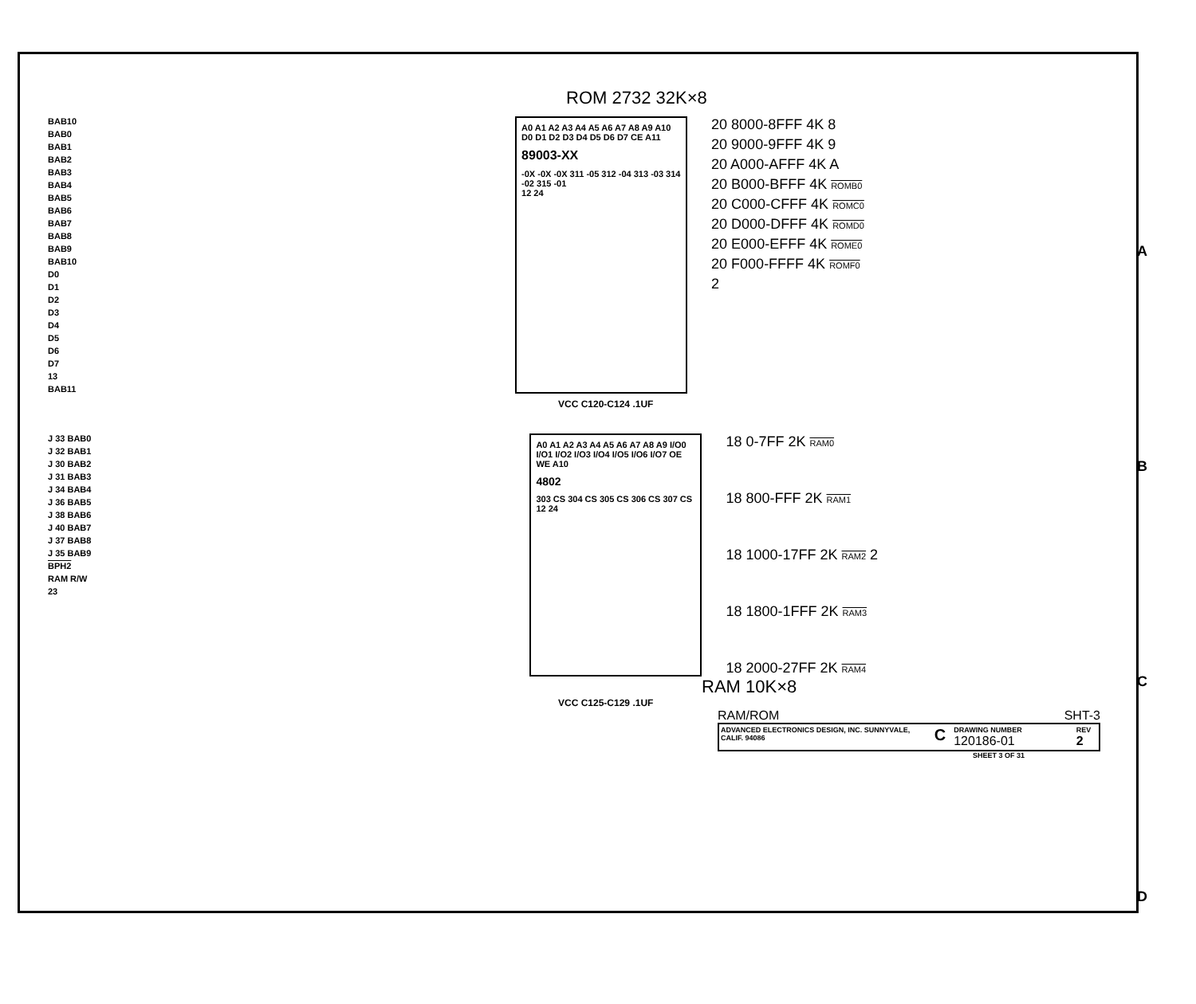ROM 2732 32K×8
BAB10
BAB0
BAB1
BAB2
BAB3
BAB4
BAB5
BAB6
BAB7
BAB8
BAB9
BAB10
D0
D1
D2
D3
D4
D5
D6
D7
13
BAB11
A0 A1 A2 A3 A4 A5 A6 A7 A8 A9 A10 D0 D1 D2 D3 D4 D5 D6 D7 CE A11
89003-XX
-0X -0X -0X 311 -05 312 -04 313 -03 314 -02 315 -01
12 24
20 8000-8FFF 4K 8
20 9000-9FFF 4K 9
20 A000-AFFF 4K A
20 B000-BFFF 4K ROMB0
20 C000-CFFF 4K ROMC0
20 D000-DFFF 4K ROMD0
20 E000-EFFF 4K ROME0
20 F000-FFFF 4K ROMF0
2
VCC C120-C124 .1UF
J 33 BAB0
J 32 BAB1
J 30 BAB2
J 31 BAB3
J 34 BAB4
J 36 BAB5
J 38 BAB6
J 40 BAB7
J 37 BAB8
J 35 BAB9
BPH2
RAM R/W
23
A0 A1 A2 A3 A4 A5 A6 A7 A8 A9 I/O0 I/O1 I/O2 I/O3 I/O4 I/O5 I/O6 I/O7 OE WE A10
4802
303 CS 304 CS 305 CS 306 CS 307 CS
12 24
18 0-7FF 2K RAM0
18 800-FFF 2K RAM1
18 1000-17FF 2K RAM2 2
18 1800-1FFF 2K RAM3
18 2000-27FF 2K RAM4
RAM 10K×8
VCC C125-C129 .1UF
RAM/ROM SHT-3
ADVANCED ELECTRONICS DESIGN, INC. SUNNYVALE, CALIF. 94086 C DRAWING NUMBER 120186-01 REV 2
SHEET 3 OF 31
A
B
C
D